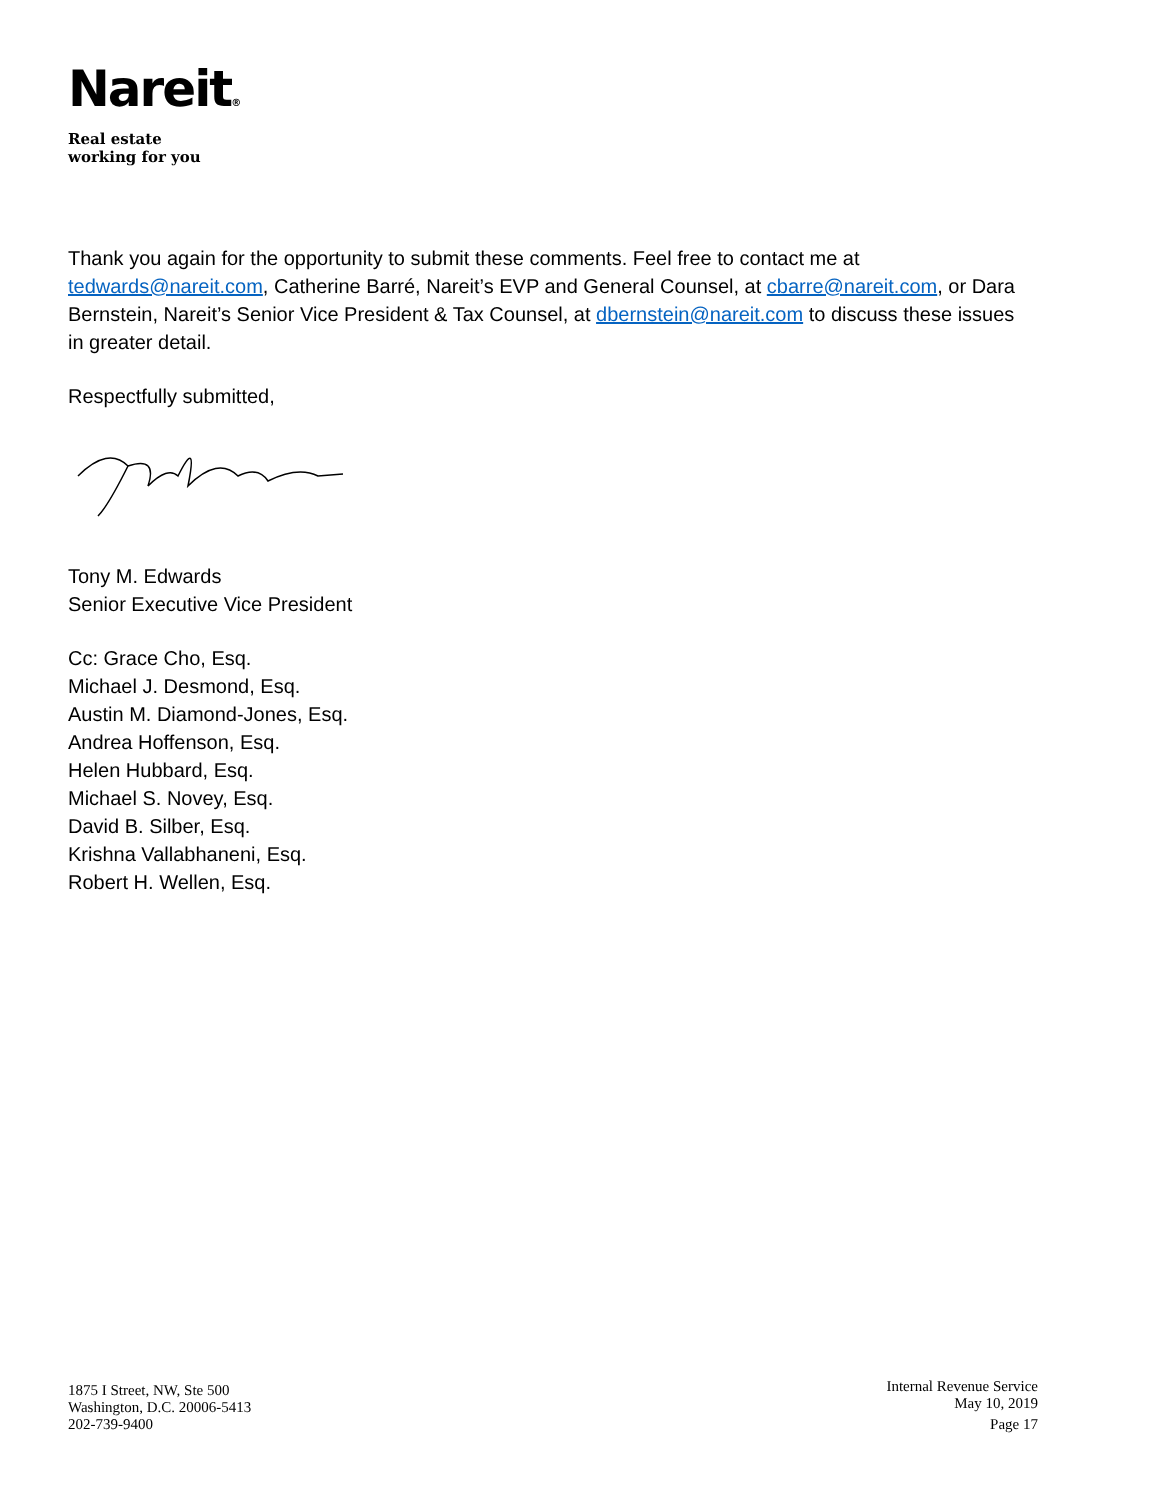Nareit®
Real estate
working for you
Thank you again for the opportunity to submit these comments. Feel free to contact me at tedwards@nareit.com, Catherine Barré, Nareit’s EVP and General Counsel, at cbarre@nareit.com, or Dara Bernstein, Nareit’s Senior Vice President & Tax Counsel, at dbernstein@nareit.com to discuss these issues in greater detail.
Respectfully submitted,
Tony M. Edwards
Senior Executive Vice President
Cc: Grace Cho, Esq.
Michael J. Desmond, Esq.
Austin M. Diamond-Jones, Esq.
Andrea Hoffenson, Esq.
Helen Hubbard, Esq.
Michael S. Novey, Esq.
David B. Silber, Esq.
Krishna Vallabhaneni, Esq.
Robert H. Wellen, Esq.
1875 I Street, NW, Ste 500
Washington, D.C. 20006-5413
202-739-9400
Internal Revenue Service
May 10, 2019
Page 17